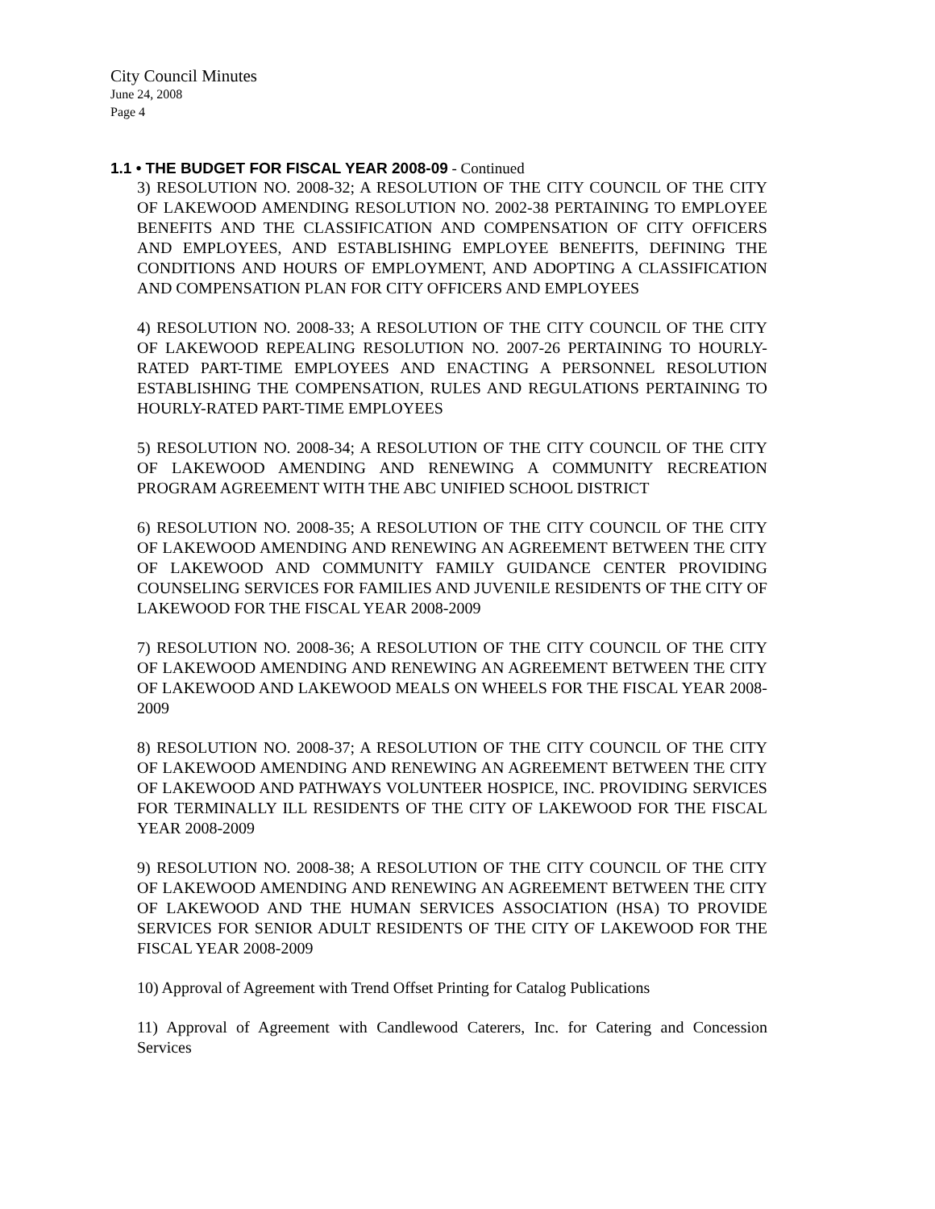City Council Minutes
June 24, 2008
Page 4
1.1 • THE BUDGET FOR FISCAL YEAR 2008-09 - Continued
3) RESOLUTION NO. 2008-32; A RESOLUTION OF THE CITY COUNCIL OF THE CITY OF LAKEWOOD AMENDING RESOLUTION NO. 2002-38 PERTAINING TO EMPLOYEE BENEFITS AND THE CLASSIFICATION AND COMPENSATION OF CITY OFFICERS AND EMPLOYEES, AND ESTABLISHING EMPLOYEE BENEFITS, DEFINING THE CONDITIONS AND HOURS OF EMPLOYMENT, AND ADOPTING A CLASSIFICATION AND COMPENSATION PLAN FOR CITY OFFICERS AND EMPLOYEES
4) RESOLUTION NO. 2008-33; A RESOLUTION OF THE CITY COUNCIL OF THE CITY OF LAKEWOOD REPEALING RESOLUTION NO. 2007-26 PERTAINING TO HOURLY-RATED PART-TIME EMPLOYEES AND ENACTING A PERSONNEL RESOLUTION ESTABLISHING THE COMPENSATION, RULES AND REGULATIONS PERTAINING TO HOURLY-RATED PART-TIME EMPLOYEES
5) RESOLUTION NO. 2008-34; A RESOLUTION OF THE CITY COUNCIL OF THE CITY OF LAKEWOOD AMENDING AND RENEWING A COMMUNITY RECREATION PROGRAM AGREEMENT WITH THE ABC UNIFIED SCHOOL DISTRICT
6) RESOLUTION NO. 2008-35; A RESOLUTION OF THE CITY COUNCIL OF THE CITY OF LAKEWOOD AMENDING AND RENEWING AN AGREEMENT BETWEEN THE CITY OF LAKEWOOD AND COMMUNITY FAMILY GUIDANCE CENTER PROVIDING COUNSELING SERVICES FOR FAMILIES AND JUVENILE RESIDENTS OF THE CITY OF LAKEWOOD FOR THE FISCAL YEAR 2008-2009
7) RESOLUTION NO. 2008-36; A RESOLUTION OF THE CITY COUNCIL OF THE CITY OF LAKEWOOD AMENDING AND RENEWING AN AGREEMENT BETWEEN THE CITY OF LAKEWOOD AND LAKEWOOD MEALS ON WHEELS FOR THE FISCAL YEAR 2008-2009
8) RESOLUTION NO. 2008-37; A RESOLUTION OF THE CITY COUNCIL OF THE CITY OF LAKEWOOD AMENDING AND RENEWING AN AGREEMENT BETWEEN THE CITY OF LAKEWOOD AND PATHWAYS VOLUNTEER HOSPICE, INC. PROVIDING SERVICES FOR TERMINALLY ILL RESIDENTS OF THE CITY OF LAKEWOOD FOR THE FISCAL YEAR 2008-2009
9) RESOLUTION NO. 2008-38; A RESOLUTION OF THE CITY COUNCIL OF THE CITY OF LAKEWOOD AMENDING AND RENEWING AN AGREEMENT BETWEEN THE CITY OF LAKEWOOD AND THE HUMAN SERVICES ASSOCIATION (HSA) TO PROVIDE SERVICES FOR SENIOR ADULT RESIDENTS OF THE CITY OF LAKEWOOD FOR THE FISCAL YEAR 2008-2009
10) Approval of Agreement with Trend Offset Printing for Catalog Publications
11) Approval of Agreement with Candlewood Caterers, Inc. for Catering and Concession Services